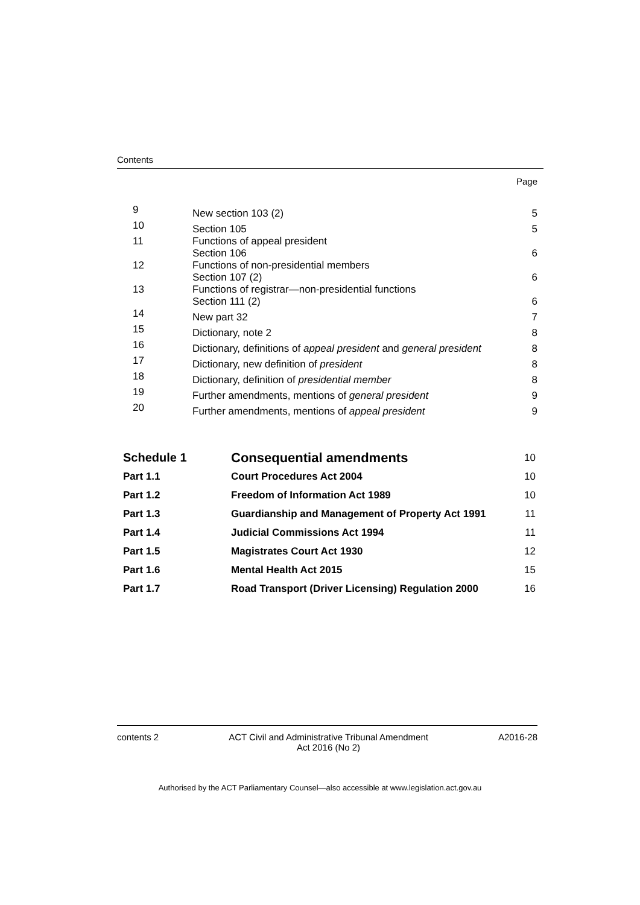Contents
Page
| 9 | New section 103 (2) | 5 |
| 10 | Section 105 | 5 |
| 11 | Functions of appeal president Section 106 | 6 |
| 12 | Functions of non-presidential members Section 107 (2) | 6 |
| 13 | Functions of registrar—non-presidential functions Section 111 (2) | 6 |
| 14 | New part 32 | 7 |
| 15 | Dictionary, note 2 | 8 |
| 16 | Dictionary, definitions of appeal president and general president | 8 |
| 17 | Dictionary, new definition of president | 8 |
| 18 | Dictionary, definition of presidential member | 8 |
| 19 | Further amendments, mentions of general president | 9 |
| 20 | Further amendments, mentions of appeal president | 9 |
| Schedule 1 | Consequential amendments | 10 |
| Part 1.1 | Court Procedures Act 2004 | 10 |
| Part 1.2 | Freedom of Information Act 1989 | 10 |
| Part 1.3 | Guardianship and Management of Property Act 1991 | 11 |
| Part 1.4 | Judicial Commissions Act 1994 | 11 |
| Part 1.5 | Magistrates Court Act 1930 | 12 |
| Part 1.6 | Mental Health Act 2015 | 15 |
| Part 1.7 | Road Transport (Driver Licensing) Regulation 2000 | 16 |
contents 2 ACT Civil and Administrative Tribunal Amendment
Act 2016 (No 2) A2016-28
Authorised by the ACT Parliamentary Counsel—also accessible at www.legislation.act.gov.au